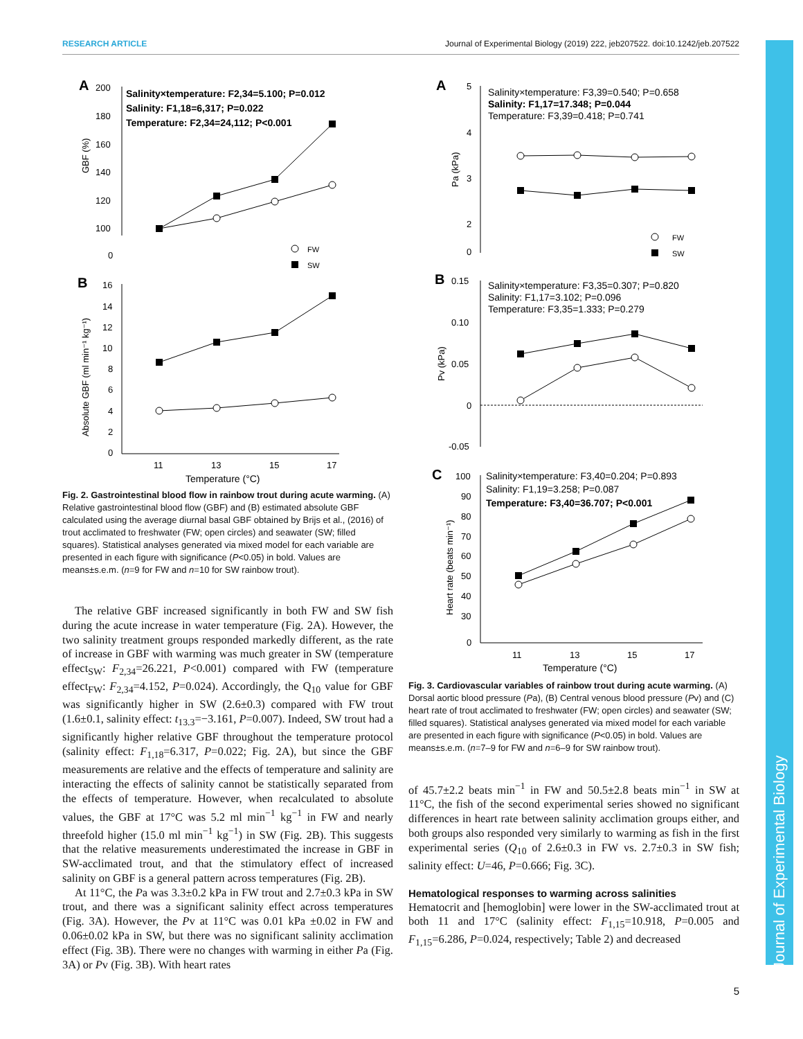RESEARCH ARTICLE Journal of Experimental Biology (2019) 222, jeb207522. doi:10.1242/jeb.207522
Journal of Experimental Biology
A
Salinity×temperature: F2,34=5.100; P=0.012
Salinity: F1,18=6,317; P=0.022
Temperature: F2,34=24,112; P<0.001
200
180
160
140
120
100
0
GBF (%)
FW
SW
B
16
14
12
10
8
6
4
2
0
Absolute GBF (ml min⁻¹ kg⁻¹)
11
13
15
17
Temperature (°C)
Fig. 2. Gastrointestinal blood flow in rainbow trout during acute warming. (A) Relative gastrointestinal blood flow (GBF) and (B) estimated absolute GBF calculated using the average diurnal basal GBF obtained by Brijs et al., (2016) of trout acclimated to freshwater (FW; open circles) and seawater (SW; filled squares). Statistical analyses generated via mixed model for each variable are presented in each figure with significance (P<0.05) in bold. Values are means±s.e.m. (n=9 for FW and n=10 for SW rainbow trout).
The relative GBF increased significantly in both FW and SW fish during the acute increase in water temperature (Fig. 2A). However, the two salinity treatment groups responded markedly different, as the rate of increase in GBF with warming was much greater in SW (temperature effect<sub>SW</sub>: F<sub>2,34</sub>=26.221, P<0.001) compared with FW (temperature effect<sub>FW</sub>: F<sub>2,34</sub>=4.152, P=0.024). Accordingly, the Q<sub>10</sub> value for GBF was significantly higher in SW (2.6±0.3) compared with FW trout (1.6±0.1, salinity effect: t<sub>13.3</sub>=−3.161, P=0.007). Indeed, SW trout had a significantly higher relative GBF throughout the temperature protocol (salinity effect: F<sub>1,18</sub>=6.317, P=0.022; Fig. 2A), but since the GBF measurements are relative and the effects of temperature and salinity are interacting the effects of salinity cannot be statistically separated from the effects of temperature. However, when recalculated to absolute values, the GBF at 17°C was 5.2 ml min<sup>−1</sup> kg<sup>−1</sup> in FW and nearly threefold higher (15.0 ml min<sup>−1</sup> kg<sup>−1</sup>) in SW (Fig. 2B). This suggests that the relative measurements underestimated the increase in GBF in SW-acclimated trout, and that the stimulatory effect of increased salinity on GBF is a general pattern across temperatures (Fig. 2B).
At 11°C, the Pa was 3.3±0.2 kPa in FW trout and 2.7±0.3 kPa in SW trout, and there was a significant salinity effect across temperatures (Fig. 3A). However, the Pv at 11°C was 0.01 kPa ±0.02 in FW and 0.06±0.02 kPa in SW, but there was no significant salinity acclimation effect (Fig. 3B). There were no changes with warming in either Pa (Fig. 3A) or Pv (Fig. 3B). With heart rates
A
Salinity×temperature: F3,39=0.540; P=0.658
Salinity: F1,17=17.348; P=0.044
Temperature: F3,39=0.418; P=0.741
5
4
3
2
0
Pa (kPa)
FW
SW
B
Salinity×temperature: F3,35=0.307; P=0.820
Salinity: F1,17=3.102; P=0.096
Temperature: F3,35=1.333; P=0.279
0.15
0.10
0.05
0
-0.05
Pv (kPa)
C
Salinity×temperature: F3,40=0.204; P=0.893
Salinity: F1,19=3.258; P=0.087
Temperature: F3,40=36.707; P<0.001
100
90
80
70
60
50
40
30
0
Heart rate (beats min⁻¹)
11
13
15
17
Temperature (°C)
Fig. 3. Cardiovascular variables of rainbow trout during acute warming. (A) Dorsal aortic blood pressure (Pa), (B) Central venous blood pressure (Pv) and (C) heart rate of trout acclimated to freshwater (FW; open circles) and seawater (SW; filled squares). Statistical analyses generated via mixed model for each variable are presented in each figure with significance (P<0.05) in bold. Values are means±s.e.m. (n=7–9 for FW and n=6–9 for SW rainbow trout).
of 45.7±2.2 beats min<sup>−1</sup> in FW and 50.5±2.8 beats min<sup>−1</sup> in SW at 11°C, the fish of the second experimental series showed no significant differences in heart rate between salinity acclimation groups either, and both groups also responded very similarly to warming as fish in the first experimental series (Q<sub>10</sub> of 2.6±0.3 in FW vs. 2.7±0.3 in SW fish; salinity effect: U=46, P=0.666; Fig. 3C).
Hematological responses to warming across salinities
Hematocrit and [hemoglobin] were lower in the SW-acclimated trout at both 11 and 17°C (salinity effect: F<sub>1,15</sub>=10.918, P=0.005 and F<sub>1,15</sub>=6.286, P=0.024, respectively; Table 2) and decreased
5